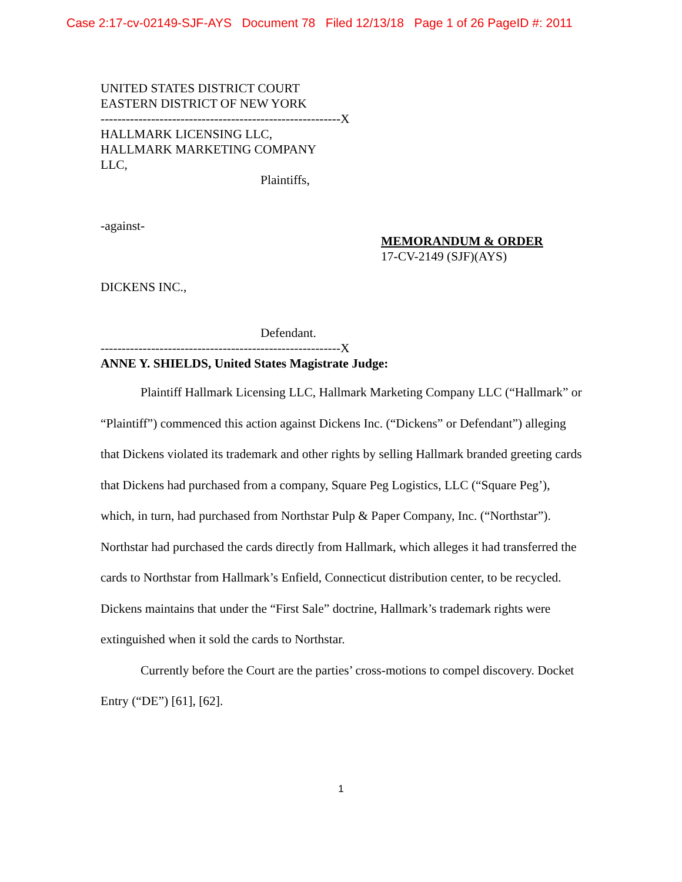Case 2:17-cv-02149-SJF-AYS Document 78 Filed 12/13/18 Page 1 of 26 PageID #: 2011
UNITED STATES DISTRICT COURT
EASTERN DISTRICT OF NEW YORK
---------------------------------------------------------X
HALLMARK LICENSING LLC,
HALLMARK MARKETING COMPANY
LLC,
Plaintiffs,
-against-
MEMORANDUM & ORDER
17-CV-2149 (SJF)(AYS)
DICKENS INC.,
Defendant.
---------------------------------------------------------X
ANNE Y. SHIELDS, United States Magistrate Judge:
Plaintiff Hallmark Licensing LLC, Hallmark Marketing Company LLC (“Hallmark” or “Plaintiff”) commenced this action against Dickens Inc. (“Dickens” or Defendant”) alleging that Dickens violated its trademark and other rights by selling Hallmark branded greeting cards that Dickens had purchased from a company, Square Peg Logistics, LLC (“Square Peg’), which, in turn, had purchased from Northstar Pulp & Paper Company, Inc. (“Northstar”). Northstar had purchased the cards directly from Hallmark, which alleges it had transferred the cards to Northstar from Hallmark’s Enfield, Connecticut distribution center, to be recycled. Dickens maintains that under the “First Sale” doctrine, Hallmark’s trademark rights were extinguished when it sold the cards to Northstar.
Currently before the Court are the parties’ cross-motions to compel discovery. Docket Entry (“DE”) [61], [62].
1